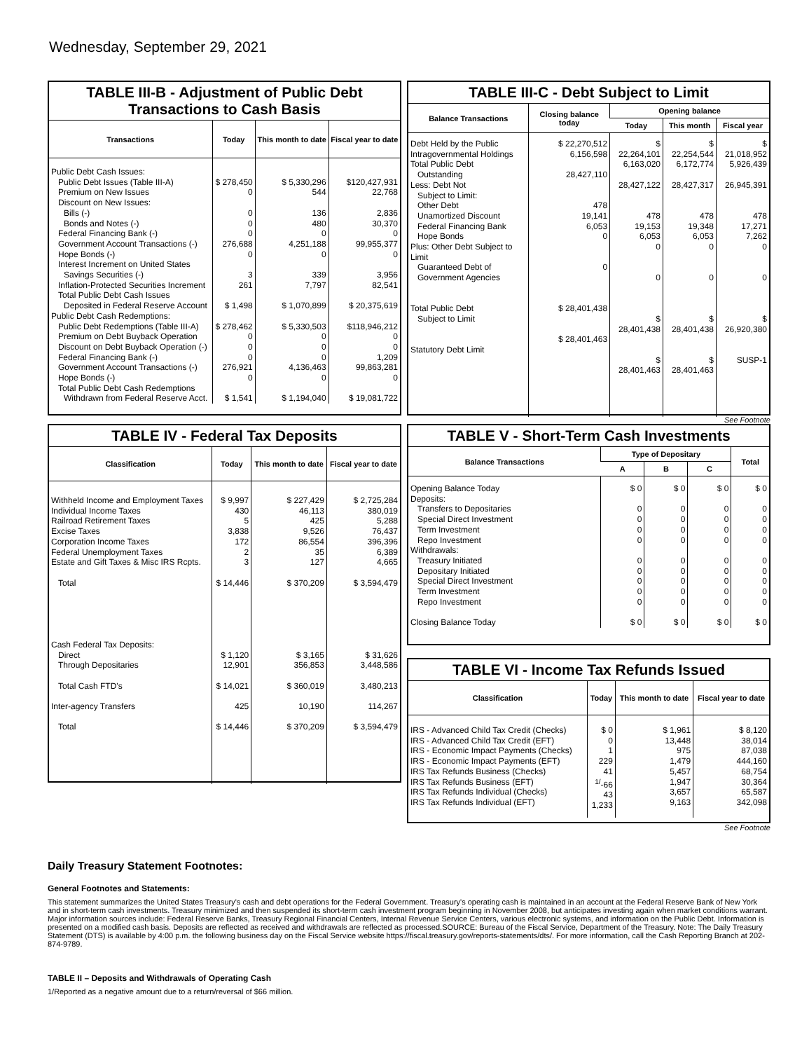Wednesday, September 29, 2021
TABLE III-B - Adjustment of Public Debt Transactions to Cash Basis
| Transactions | Today | This month to date | Fiscal year to date |
| --- | --- | --- | --- |
| Public Debt Cash Issues: Public Debt Issues (Table III-A) Premium on New Issues Discount on New Issues: Bills (-) Bonds and Notes (-) Federal Financing Bank (-) Government Account Transactions (-) Hope Bonds (-) Interest Increment on United States Savings Securities (-) Inflation-Protected Securities Increment Total Public Debt Cash Issues Deposited in Federal Reserve Account | $ 278,450 0 0 0 0 276,688 0 3 261 $ 1,498 | $ 5,330,296 544 136 480 0 4,251,188 0 339 7,797 $ 1,070,899 | $120,427,931 22,768 2,836 30,370 0 99,955,377 0 3,956 82,541 $ 20,375,619 |
| Public Debt Cash Redemptions: Public Debt Redemptions (Table III-A) Premium on Debt Buyback Operation Discount on Debt Buyback Operation (-) Federal Financing Bank (-) Government Account Transactions (-) Hope Bonds (-) Total Public Debt Cash Redemptions Withdrawn from Federal Reserve Acct. | $ 278,462 0 0 0 276,921 0 $ 1,541 | $ 5,330,503 0 0 0 4,136,463 0 $ 1,194,040 | $118,946,212 0 0 1,209 99,863,281 0 $ 19,081,722 |
TABLE III-C - Debt Subject to Limit
| Balance Transactions | Closing balance today | Opening balance | | |
| --- | --- | --- | --- | --- |
| | | Today | This month | Fiscal year |
| Debt Held by the Public Intragovernmental Holdings Total Public Debt Outstanding Less: Debt Not Subject to Limit: Other Debt Unamortized Discount Federal Financing Bank Hope Bonds Plus: Other Debt Subject to Limit Guaranteed Debt of Government Agencies Total Public Debt Subject to Limit Statutory Debt Limit | $ 22,270,512 6,156,598 28,427,110 478 19,141 6,053 0 0 $ 28,401,438 $ 28,401,463 | $ 22,264,101 6,163,020 28,427,122 478 19,153 6,053 0 0 $ 28,401,438 $ 28,401,463 | $ 22,254,544 6,172,774 28,427,317 478 19,348 6,053 0 0 $ 28,401,438 $ 28,401,463 | $ 21,018,952 5,926,439 26,945,391 478 17,271 7,262 0 0 $ 26,920,380 SUSP-1 |
See Footnote
TABLE IV - Federal Tax Deposits
| Classification | Today | This month to date | Fiscal year to date |
| --- | --- | --- | --- |
| Withheld Income and Employment Taxes Individual Income Taxes Railroad Retirement Taxes Excise Taxes Corporation Income Taxes Federal Unemployment Taxes Estate and Gift Taxes & Misc IRS Rcpts. Total Cash Federal Tax Deposits: Direct Through Depositaries Total Cash FTD's Inter-agency Transfers Total | $ 9,997 430 5 3,838 172 2 3 $ 14,446 $ 1,120 12,901 $ 14,021 425 $ 14,446 | $ 227,429 46,113 425 9,526 86,554 35 127 $ 370,209 $ 3,165 356,853 $ 360,019 10,190 $ 370,209 | $ 2,725,284 380,019 5,288 76,437 396,396 6,389 4,665 $ 3,594,479 $ 31,626 3,448,586 3,480,213 114,267 $ 3,594,479 |
TABLE V - Short-Term Cash Investments
| Balance Transactions | Type of Depositary | | | Total |
| --- | --- | --- | --- | --- |
| | A | B | C | |
| Opening Balance Today Deposits: Transfers to Depositaries Special Direct Investment Term Investment Repo Investment Withdrawals: Treasury Initiated Depositary Initiated Special Direct Investment Term Investment Repo Investment Closing Balance Today | $ 0 0 0 0 0 0 0 0 0 0 $ 0 | $ 0 0 0 0 0 0 0 0 0 0 $ 0 | $ 0 0 0 0 0 0 0 0 0 0 $ 0 | $ 0 0 0 0 0 0 0 0 0 0 $ 0 |
TABLE VI - Income Tax Refunds Issued
| Classification | Today | This month to date | Fiscal year to date |
| --- | --- | --- | --- |
| IRS - Advanced Child Tax Credit (Checks) IRS - Advanced Child Tax Credit (EFT) IRS - Economic Impact Payments (Checks) IRS - Economic Impact Payments (EFT) IRS Tax Refunds Business (Checks) IRS Tax Refunds Business (EFT) IRS Tax Refunds Individual (Checks) IRS Tax Refunds Individual (EFT) | $ 0 0 1 229 41 <sup>1/</sup>-66 43 1,233 | $ 1,961 13,448 975 1,479 5,457 1,947 3,657 9,163 | $ 8,120 38,014 87,038 444,160 68,754 30,364 65,587 342,098 |
See Footnote
Daily Treasury Statement Footnotes:
General Footnotes and Statements:
This statement summarizes the United States Treasury's cash and debt operations for the Federal Government. Treasury's operating cash is maintained in an account at the Federal Reserve Bank of New York and in short-term cash investments. Treasury minimized and then suspended its short-term cash investment program beginning in November 2008, but anticipates investing again when market conditions warrant. Major information sources include: Federal Reserve Banks, Treasury Regional Financial Centers, Internal Revenue Service Centers, various electronic systems, and information on the Public Debt. Information is presented on a modified cash basis. Deposits are reflected as received and withdrawals are reflected as processed.SOURCE: Bureau of the Fiscal Service, Department of the Treasury. Note: The Daily Treasury Statement (DTS) is available by 4:00 p.m. the following business day on the Fiscal Service website https://fiscal.treasury.gov/reports-statements/dts/. For more information, call the Cash Reporting Branch at 202-874-9789.
TABLE II – Deposits and Withdrawals of Operating Cash
1/Reported as a negative amount due to a return/reversal of $66 million.